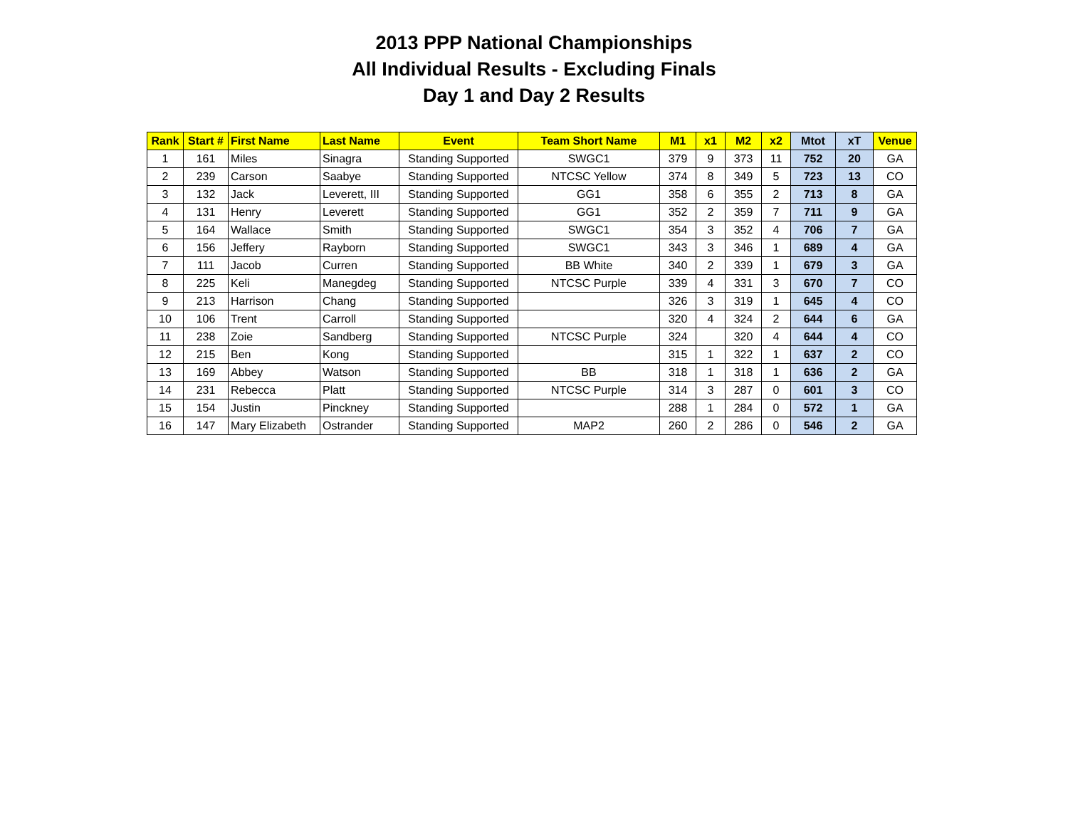2013 PPP National Championships
All Individual Results - Excluding Finals
Day 1 and Day 2 Results
| Rank | Start # | First Name | Last Name | Event | Team Short Name | M1 | x1 | M2 | x2 | Mtot | xT | Venue |
| --- | --- | --- | --- | --- | --- | --- | --- | --- | --- | --- | --- | --- |
| 1 | 161 | Miles | Sinagra | Standing Supported | SWGC1 | 379 | 9 | 373 | 11 | 752 | 20 | GA |
| 2 | 239 | Carson | Saabye | Standing Supported | NTCSC Yellow | 374 | 8 | 349 | 5 | 723 | 13 | CO |
| 3 | 132 | Jack | Leverett, III | Standing Supported | GG1 | 358 | 6 | 355 | 2 | 713 | 8 | GA |
| 4 | 131 | Henry | Leverett | Standing Supported | GG1 | 352 | 2 | 359 | 7 | 711 | 9 | GA |
| 5 | 164 | Wallace | Smith | Standing Supported | SWGC1 | 354 | 3 | 352 | 4 | 706 | 7 | GA |
| 6 | 156 | Jeffery | Rayborn | Standing Supported | SWGC1 | 343 | 3 | 346 | 1 | 689 | 4 | GA |
| 7 | 111 | Jacob | Curren | Standing Supported | BB White | 340 | 2 | 339 | 1 | 679 | 3 | GA |
| 8 | 225 | Keli | Manegdeg | Standing Supported | NTCSC Purple | 339 | 4 | 331 | 3 | 670 | 7 | CO |
| 9 | 213 | Harrison | Chang | Standing Supported | | 326 | 3 | 319 | 1 | 645 | 4 | CO |
| 10 | 106 | Trent | Carroll | Standing Supported | | 320 | 4 | 324 | 2 | 644 | 6 | GA |
| 11 | 238 | Zoie | Sandberg | Standing Supported | NTCSC Purple | 324 | | 320 | 4 | 644 | 4 | CO |
| 12 | 215 | Ben | Kong | Standing Supported | | 315 | 1 | 322 | 1 | 637 | 2 | CO |
| 13 | 169 | Abbey | Watson | Standing Supported | BB | 318 | 1 | 318 | 1 | 636 | 2 | GA |
| 14 | 231 | Rebecca | Platt | Standing Supported | NTCSC Purple | 314 | 3 | 287 | 0 | 601 | 3 | CO |
| 15 | 154 | Justin | Pinckney | Standing Supported | | 288 | 1 | 284 | 0 | 572 | 1 | GA |
| 16 | 147 | Mary Elizabeth | Ostrander | Standing Supported | MAP2 | 260 | 2 | 286 | 0 | 546 | 2 | GA |